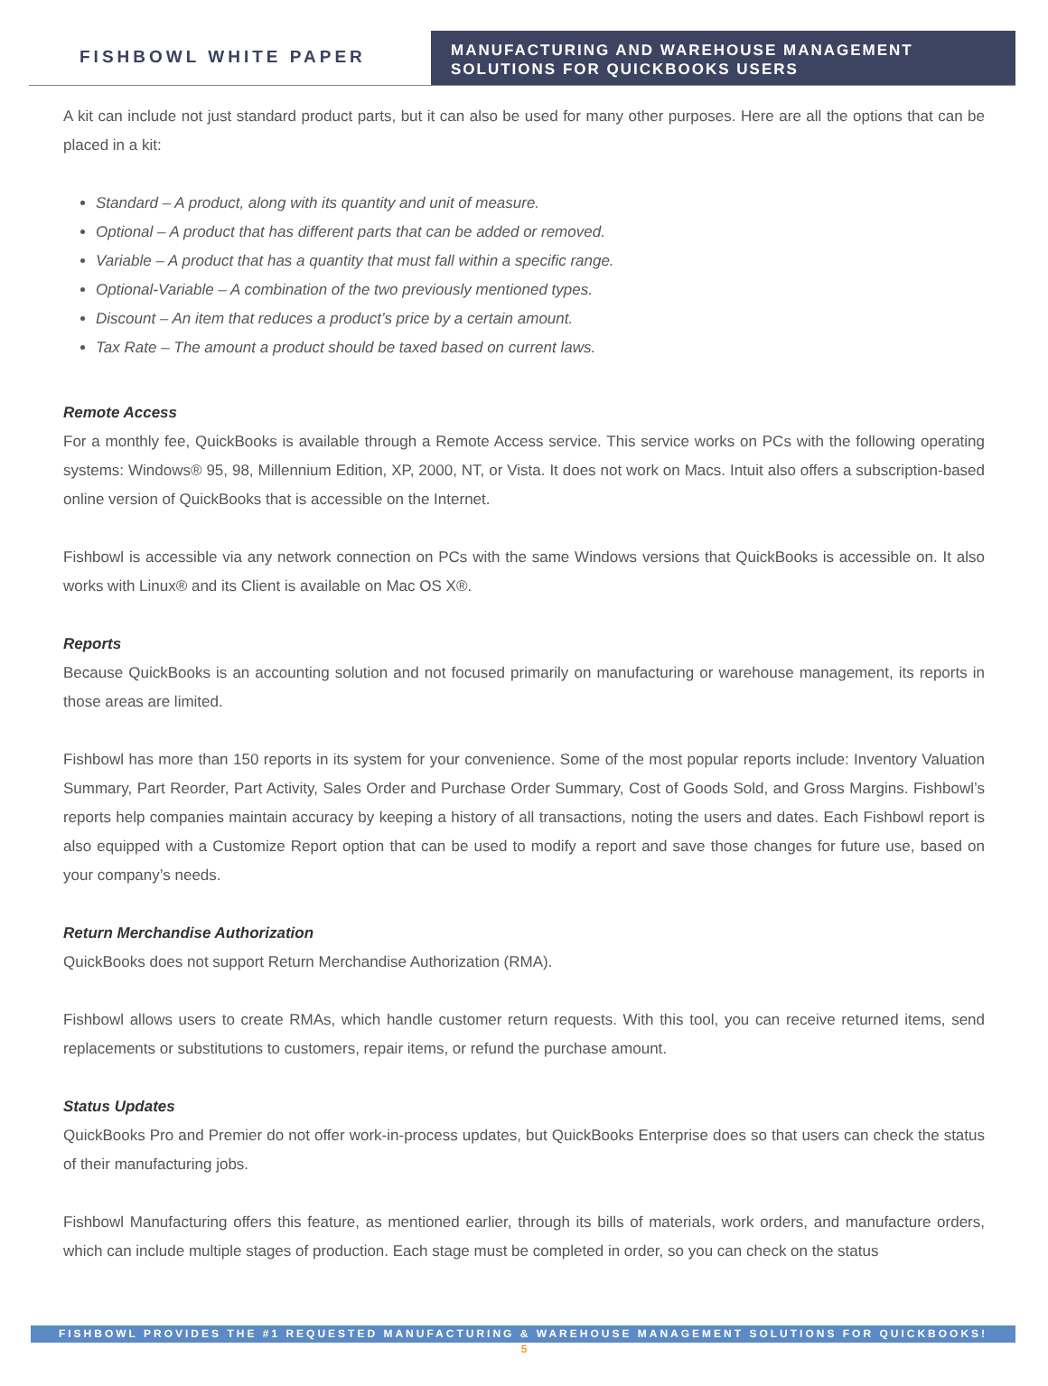FISHBOWL WHITE PAPER
MANUFACTURING AND WAREHOUSE MANAGEMENT
SOLUTIONS FOR QUICKBOOKS USERS
A kit can include not just standard product parts, but it can also be used for many other purposes. Here are all the options that can be placed in a kit:
Standard – A product, along with its quantity and unit of measure.
Optional – A product that has different parts that can be added or removed.
Variable – A product that has a quantity that must fall within a specific range.
Optional-Variable – A combination of the two previously mentioned types.
Discount – An item that reduces a product’s price by a certain amount.
Tax Rate – The amount a product should be taxed based on current laws.
Remote Access
For a monthly fee, QuickBooks is available through a Remote Access service. This service works on PCs with the following operating systems: Windows® 95, 98, Millennium Edition, XP, 2000, NT, or Vista. It does not work on Macs. Intuit also offers a subscription-based online version of QuickBooks that is accessible on the Internet.
Fishbowl is accessible via any network connection on PCs with the same Windows versions that QuickBooks is accessible on. It also works with Linux® and its Client is available on Mac OS X®.
Reports
Because QuickBooks is an accounting solution and not focused primarily on manufacturing or warehouse management, its reports in those areas are limited.
Fishbowl has more than 150 reports in its system for your convenience. Some of the most popular reports include: Inventory Valuation Summary, Part Reorder, Part Activity, Sales Order and Purchase Order Summary, Cost of Goods Sold, and Gross Margins. Fishbowl’s reports help companies maintain accuracy by keeping a history of all transactions, noting the users and dates. Each Fishbowl report is also equipped with a Customize Report option that can be used to modify a report and save those changes for future use, based on your company’s needs.
Return Merchandise Authorization
QuickBooks does not support Return Merchandise Authorization (RMA).
Fishbowl allows users to create RMAs, which handle customer return requests. With this tool, you can receive returned items, send replacements or substitutions to customers, repair items, or refund the purchase amount.
Status Updates
QuickBooks Pro and Premier do not offer work-in-process updates, but QuickBooks Enterprise does so that users can check the status of their manufacturing jobs.
Fishbowl Manufacturing offers this feature, as mentioned earlier, through its bills of materials, work orders, and manufacture orders, which can include multiple stages of production. Each stage must be completed in order, so you can check on the status
FISHBOWL PROVIDES THE #1 REQUESTED MANUFACTURING & WAREHOUSE MANAGEMENT SOLUTIONS FOR QUICKBOOKS!
5